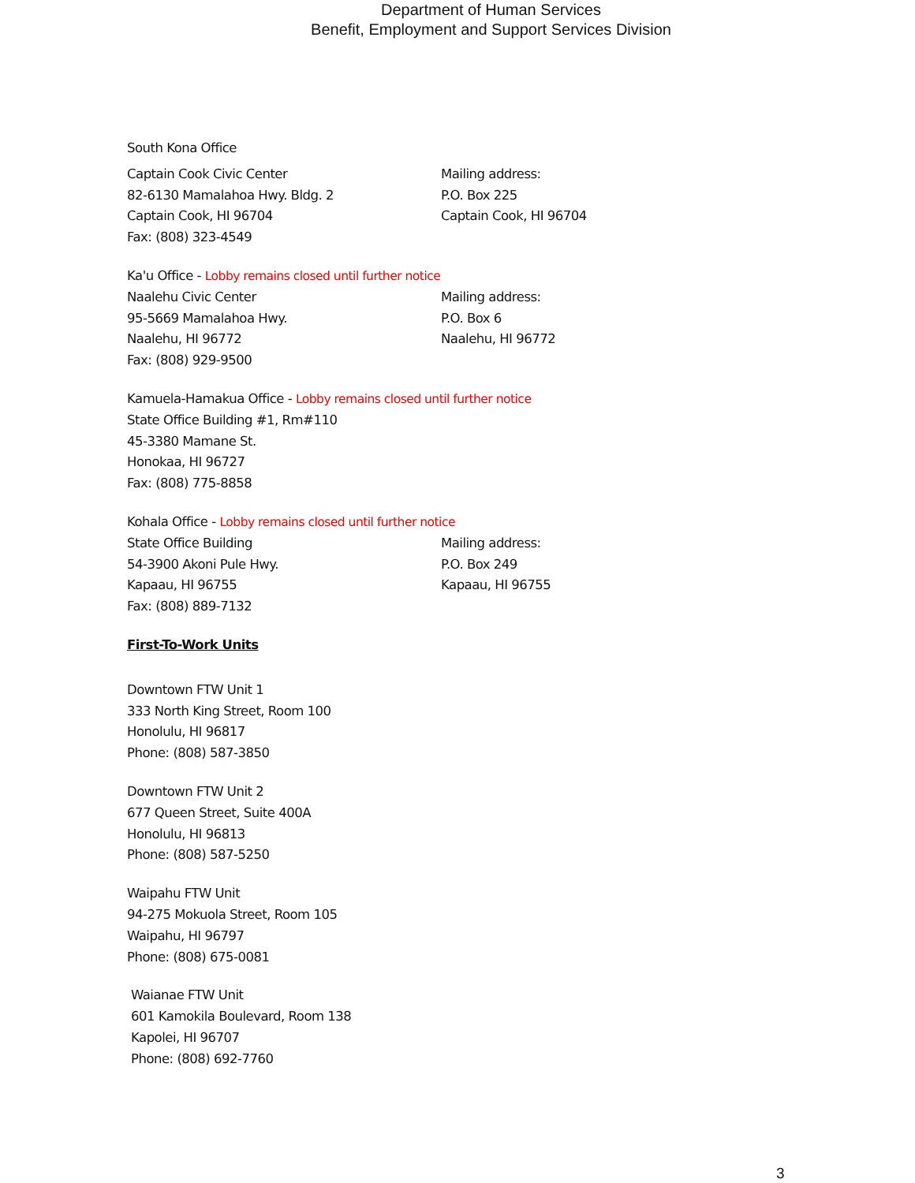Department of Human Services
Benefit, Employment and Support Services Division
South Kona Office
Captain Cook Civic Center
82-6130 Mamalahoa Hwy. Bldg. 2
Captain Cook, HI 96704
Fax: (808) 323-4549
Mailing address:
P.O. Box 225
Captain Cook, HI 96704
Ka'u Office - Lobby remains closed until further notice
Naalehu Civic Center
95-5669 Mamalahoa Hwy.
Naalehu, HI 96772
Fax: (808) 929-9500
Mailing address:
P.O. Box 6
Naalehu, HI 96772
Kamuela-Hamakua Office - Lobby remains closed until further notice
State Office Building #1, Rm#110
45-3380 Mamane St.
Honokaa, HI 96727
Fax: (808) 775-8858
Kohala Office - Lobby remains closed until further notice
State Office Building
54-3900 Akoni Pule Hwy.
Kapaau, HI 96755
Fax: (808) 889-7132
Mailing address:
P.O. Box 249
Kapaau, HI 96755
First-To-Work Units
Downtown FTW Unit 1
333 North King Street, Room 100
Honolulu, HI 96817
Phone: (808) 587-3850
Downtown FTW Unit 2
677 Queen Street, Suite 400A
Honolulu, HI 96813
Phone: (808) 587-5250
Waipahu FTW Unit
94-275 Mokuola Street, Room 105
Waipahu, HI 96797
Phone: (808) 675-0081
Waianae FTW Unit
601 Kamokila Boulevard, Room 138
Kapolei, HI 96707
Phone: (808) 692-7760
3